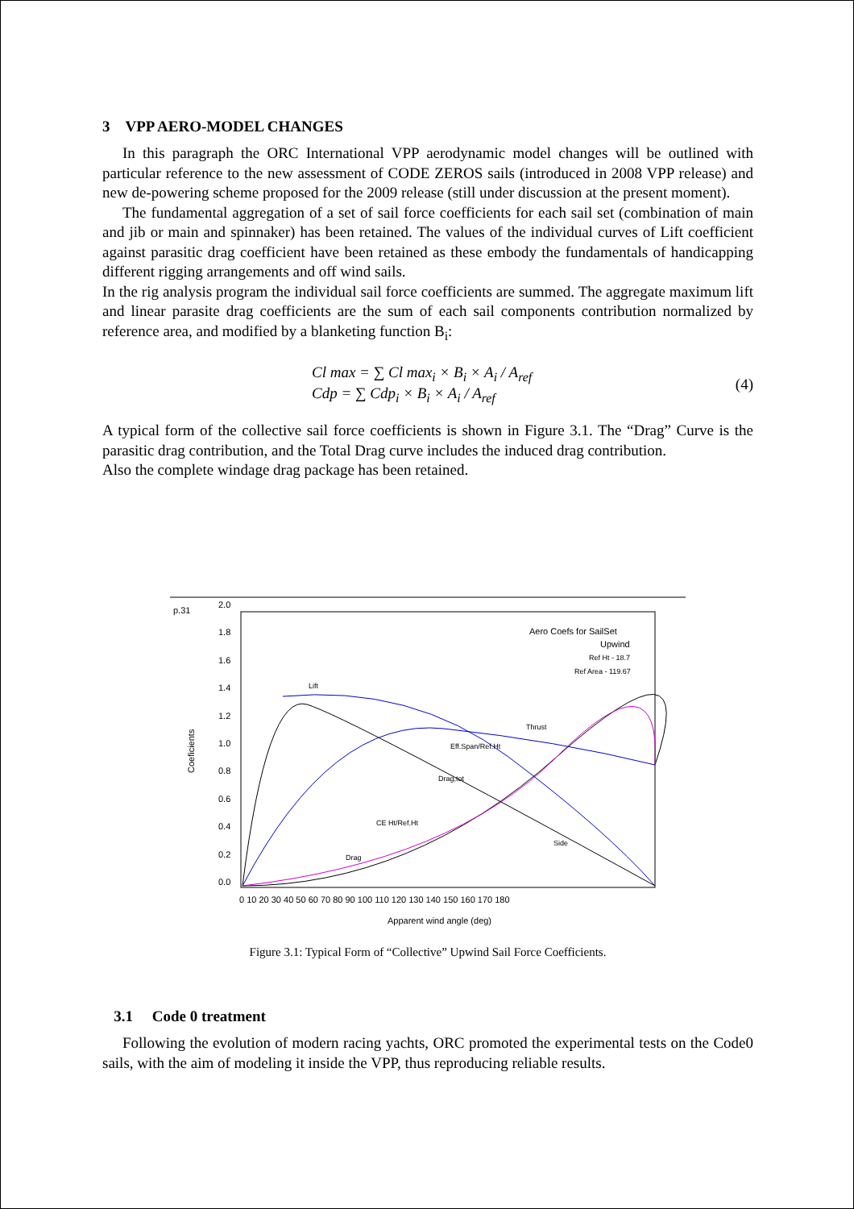3 VPP AERO-MODEL CHANGES
In this paragraph the ORC International VPP aerodynamic model changes will be outlined with particular reference to the new assessment of CODE ZEROS sails (introduced in 2008 VPP release) and new de-powering scheme proposed for the 2009 release (still under discussion at the present moment).
The fundamental aggregation of a set of sail force coefficients for each sail set (combination of main and jib or main and spinnaker) has been retained. The values of the individual curves of Lift coefficient against parasitic drag coefficient have been retained as these embody the fundamentals of handicapping different rigging arrangements and off wind sails.
In the rig analysis program the individual sail force coefficients are summed. The aggregate maximum lift and linear parasite drag coefficients are the sum of each sail components contribution normalized by reference area, and modified by a blanketing function B<sub>i</sub>:
Cl max = ∑ Cl max<sub>i</sub> × B<sub>i</sub> × A<sub>i</sub> / A<sub>ref</sub>
Cdp = ∑ Cdp<sub>i</sub> × B<sub>i</sub> × A<sub>i</sub> / A<sub>ref</sub>
(4)
A typical form of the collective sail force coefficients is shown in Figure 3.1. The “Drag” Curve is the parasitic drag contribution, and the Total Drag curve includes the induced drag contribution.
Also the complete windage drag package has been retained.
p.31
Coeficients
2.0
1.8
1.6
1.4
1.2
1.0
0.8
0.6
0.4
0.2
0.0
0 10 20 30 40 50 60 70 80 90 100 110 120 130 140 150 160 170 180
Apparent wind angle (deg)
Aero Coefs for SailSet
Upwind
Ref Ht - 18.7
Ref Area - 119.67
Lift
Thrust
Eff.Span/Ref.Ht
Drag,tot
CE Ht/Ref.Ht
Drag
Side
Figure 3.1: Typical Form of “Collective” Upwind Sail Force Coefficients.
3.1 Code 0 treatment
Following the evolution of modern racing yachts, ORC promoted the experimental tests on the Code0 sails, with the aim of modeling it inside the VPP, thus reproducing reliable results.